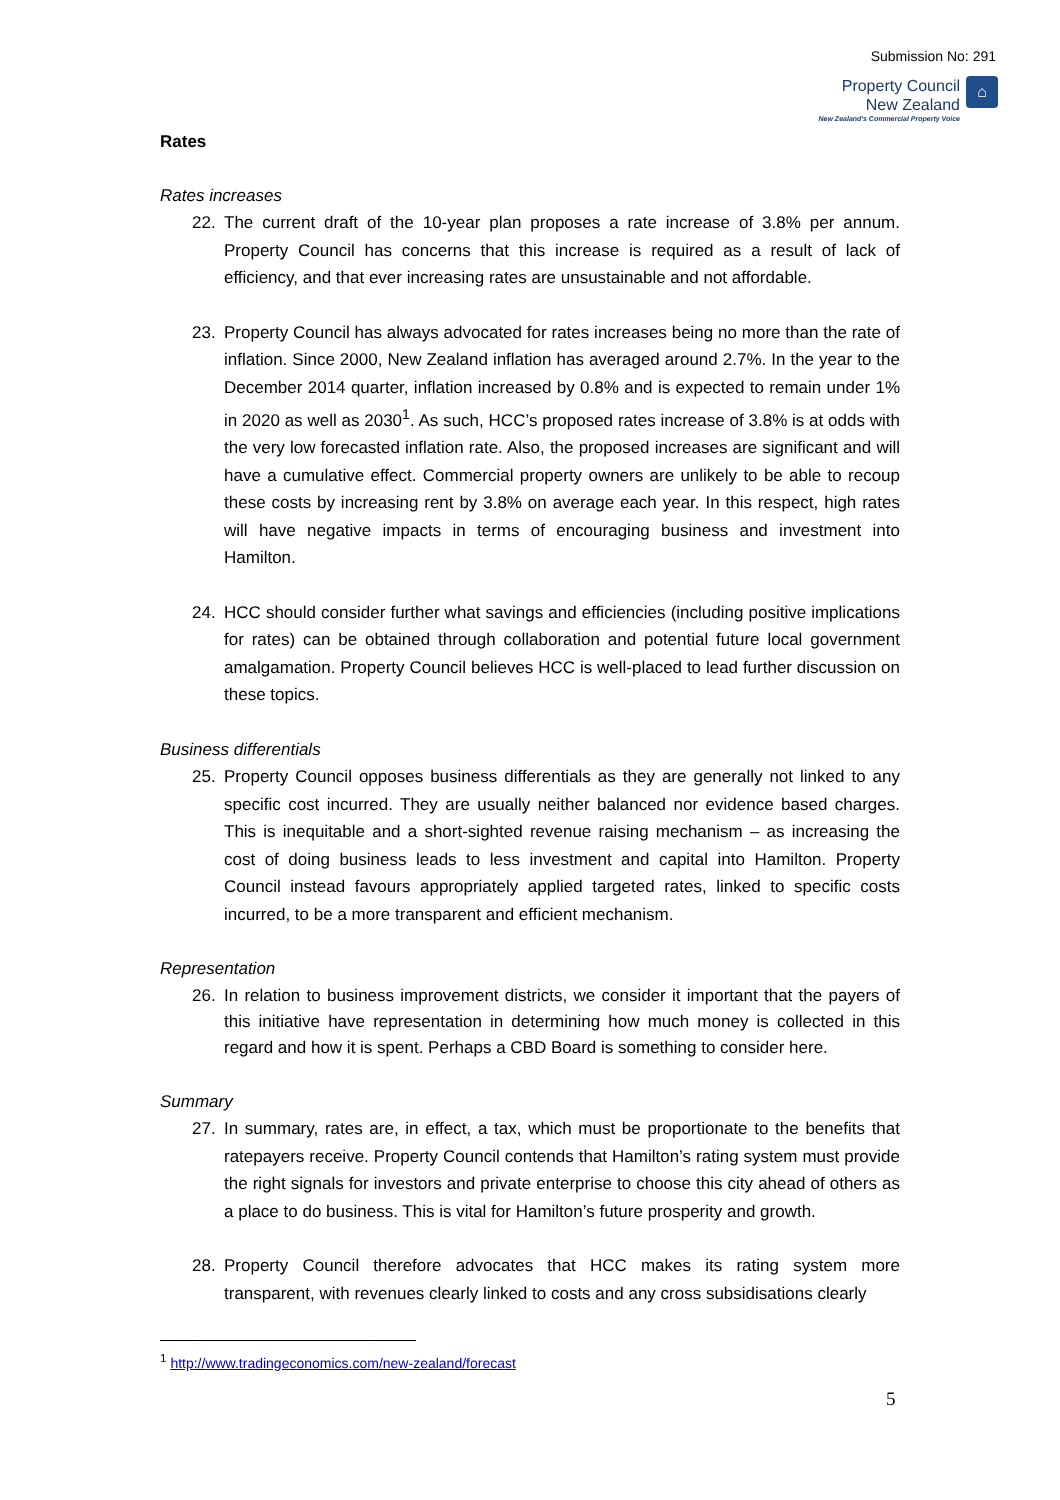Submission No: 291
Property Council
New Zealand
New Zealand's Commercial Property Voice
⌂
Rates
Rates increases
22. The current draft of the 10-year plan proposes a rate increase of 3.8% per annum. Property Council has concerns that this increase is required as a result of lack of efficiency, and that ever increasing rates are unsustainable and not affordable.
23. Property Council has always advocated for rates increases being no more than the rate of inflation. Since 2000, New Zealand inflation has averaged around 2.7%. In the year to the December 2014 quarter, inflation increased by 0.8% and is expected to remain under 1% in 2020 as well as 2030<sup>1</sup>. As such, HCC’s proposed rates increase of 3.8% is at odds with the very low forecasted inflation rate. Also, the proposed increases are significant and will have a cumulative effect. Commercial property owners are unlikely to be able to recoup these costs by increasing rent by 3.8% on average each year. In this respect, high rates will have negative impacts in terms of encouraging business and investment into Hamilton.
24. HCC should consider further what savings and efficiencies (including positive implications for rates) can be obtained through collaboration and potential future local government amalgamation. Property Council believes HCC is well-placed to lead further discussion on these topics.
Business differentials
25. Property Council opposes business differentials as they are generally not linked to any specific cost incurred. They are usually neither balanced nor evidence based charges. This is inequitable and a short-sighted revenue raising mechanism – as increasing the cost of doing business leads to less investment and capital into Hamilton. Property Council instead favours appropriately applied targeted rates, linked to specific costs incurred, to be a more transparent and efficient mechanism.
Representation
26. In relation to business improvement districts, we consider it important that the payers of this initiative have representation in determining how much money is collected in this regard and how it is spent. Perhaps a CBD Board is something to consider here.
Summary
27. In summary, rates are, in effect, a tax, which must be proportionate to the benefits that ratepayers receive. Property Council contends that Hamilton’s rating system must provide the right signals for investors and private enterprise to choose this city ahead of others as a place to do business. This is vital for Hamilton’s future prosperity and growth.
28. Property Council therefore advocates that HCC makes its rating system more transparent, with revenues clearly linked to costs and any cross subsidisations clearly
<sup>1</sup> http://www.tradingeconomics.com/new-zealand/forecast
5